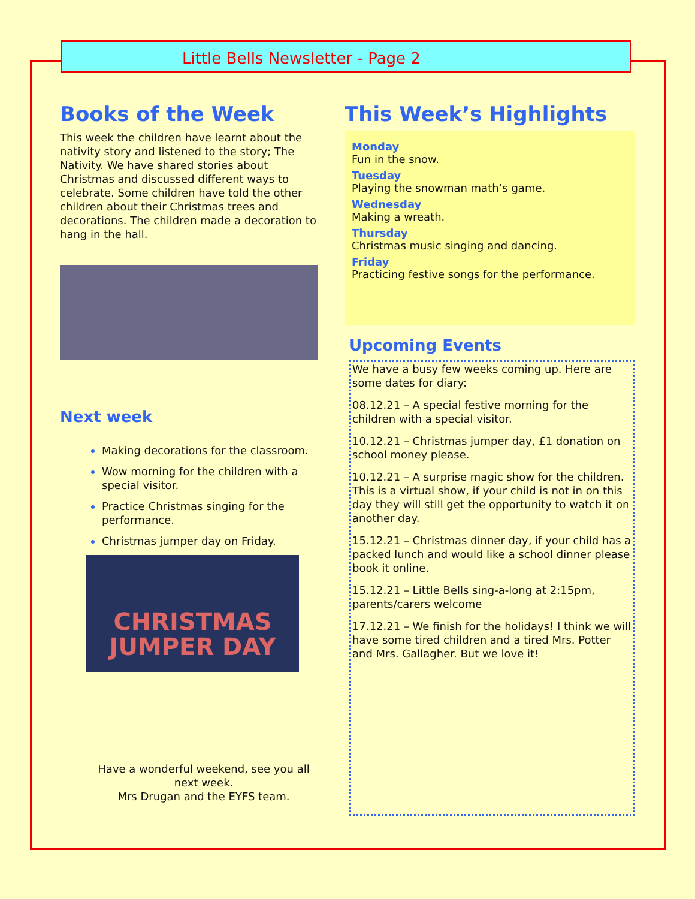Little Bells Newsletter - Page 2
Books of the Week
This week the children have learnt about the nativity story and listened to the story; The Nativity. We have shared stories about Christmas and discussed different ways to celebrate. Some children have told the other children about their Christmas trees and decorations. The children made a decoration to hang in the hall.
Next week
Making decorations for the classroom.
Wow morning for the children with a special visitor.
Practice Christmas singing for the performance.
Christmas jumper day on Friday.
CHRISTMAS
JUMPER DAY
Have a wonderful weekend, see you all next week.
Mrs Drugan and the EYFS team.
This Week’s Highlights
Monday
Fun in the snow.
Tuesday
Playing the snowman math’s game.
Wednesday
Making a wreath.
Thursday
Christmas music singing and dancing.
Friday
Practicing festive songs for the performance.
Upcoming Events
We have a busy few weeks coming up. Here are some dates for diary:
08.12.21 – A special festive morning for the children with a special visitor.
10.12.21 – Christmas jumper day, £1 donation on school money please.
10.12.21 – A surprise magic show for the children. This is a virtual show, if your child is not in on this day they will still get the opportunity to watch it on another day.
15.12.21 – Christmas dinner day, if your child has a packed lunch and would like a school dinner please book it online.
15.12.21 – Little Bells sing-a-long at 2:15pm, parents/carers welcome
17.12.21 – We finish for the holidays! I think we will have some tired children and a tired Mrs. Potter and Mrs. Gallagher. But we love it!